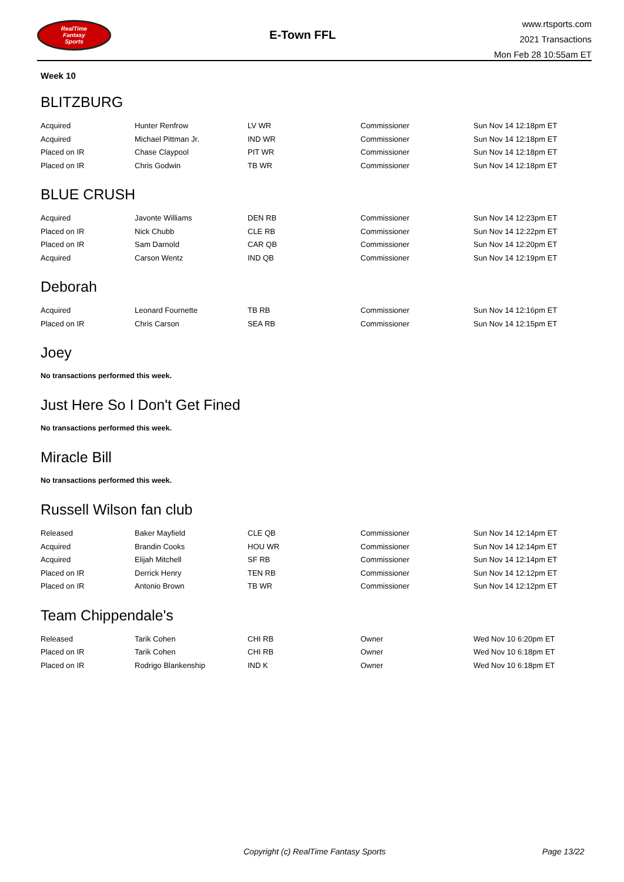RealTime
Fantasy
Sports
E-Town FFL
www.rtsports.com
2021 Transactions
Mon Feb 28 10:55am ET
Week 10
BLITZBURG
| Acquired | Hunter Renfrow | LV WR | Commissioner | Sun Nov 14 12:18pm ET |
| Acquired | Michael Pittman Jr. | IND WR | Commissioner | Sun Nov 14 12:18pm ET |
| Placed on IR | Chase Claypool | PIT WR | Commissioner | Sun Nov 14 12:18pm ET |
| Placed on IR | Chris Godwin | TB WR | Commissioner | Sun Nov 14 12:18pm ET |
BLUE CRUSH
| Acquired | Javonte Williams | DEN RB | Commissioner | Sun Nov 14 12:23pm ET |
| Placed on IR | Nick Chubb | CLE RB | Commissioner | Sun Nov 14 12:22pm ET |
| Placed on IR | Sam Darnold | CAR QB | Commissioner | Sun Nov 14 12:20pm ET |
| Acquired | Carson Wentz | IND QB | Commissioner | Sun Nov 14 12:19pm ET |
Deborah
| Acquired | Leonard Fournette | TB RB | Commissioner | Sun Nov 14 12:16pm ET |
| Placed on IR | Chris Carson | SEA RB | Commissioner | Sun Nov 14 12:15pm ET |
Joey
No transactions performed this week.
Just Here So I Don't Get Fined
No transactions performed this week.
Miracle Bill
No transactions performed this week.
Russell Wilson fan club
| Released | Baker Mayfield | CLE QB | Commissioner | Sun Nov 14 12:14pm ET |
| Acquired | Brandin Cooks | HOU WR | Commissioner | Sun Nov 14 12:14pm ET |
| Acquired | Elijah Mitchell | SF RB | Commissioner | Sun Nov 14 12:14pm ET |
| Placed on IR | Derrick Henry | TEN RB | Commissioner | Sun Nov 14 12:12pm ET |
| Placed on IR | Antonio Brown | TB WR | Commissioner | Sun Nov 14 12:12pm ET |
Team Chippendale's
| Released | Tarik Cohen | CHI RB | Owner | Wed Nov 10 6:20pm ET |
| Placed on IR | Tarik Cohen | CHI RB | Owner | Wed Nov 10 6:18pm ET |
| Placed on IR | Rodrigo Blankenship | IND K | Owner | Wed Nov 10 6:18pm ET |
Copyright (c) RealTime Fantasy Sports Page 13/22